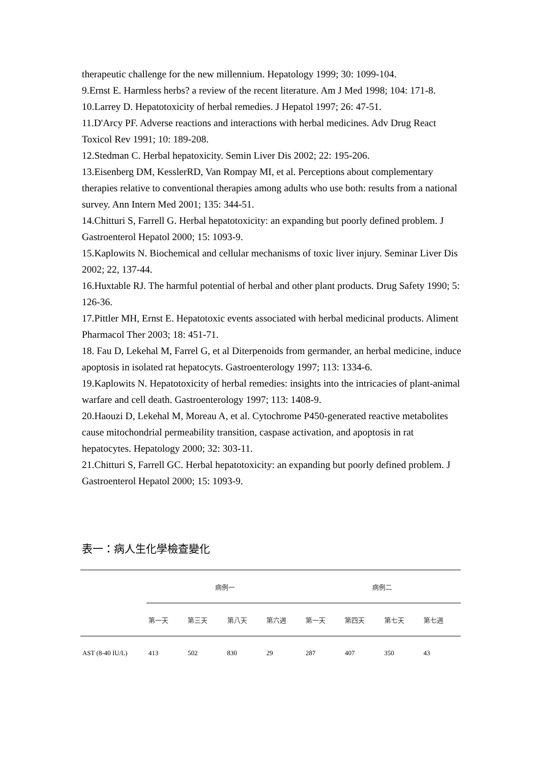therapeutic challenge for the new millennium. Hepatology 1999; 30: 1099-104.
9.Ernst E. Harmless herbs? a review of the recent literature. Am J Med 1998; 104: 171-8.
10.Larrey D. Hepatotoxicity of herbal remedies. J Hepatol 1997; 26: 47-51.
11.D'Arcy PF. Adverse reactions and interactions with herbal medicines. Adv Drug React Toxicol Rev 1991; 10: 189-208.
12.Stedman C. Herbal hepatoxicity. Semin Liver Dis 2002; 22: 195-206.
13.Eisenberg DM, KesslerRD, Van Rompay MI, et al. Perceptions about complementary therapies relative to conventional therapies among adults who use both: results from a national survey. Ann Intern Med 2001; 135: 344-51.
14.Chitturi S, Farrell G. Herbal hepatotoxicity: an expanding but poorly defined problem. J Gastroenterol Hepatol 2000; 15: 1093-9.
15.Kaplowits N. Biochemical and cellular mechanisms of toxic liver injury. Seminar Liver Dis 2002; 22, 137-44.
16.Huxtable RJ. The harmful potential of herbal and other plant products. Drug Safety 1990; 5: 126-36.
17.Pittler MH, Ernst E. Hepatotoxic events associated with herbal medicinal products. Aliment Pharmacol Ther 2003; 18: 451-71.
18. Fau D, Lekehal M, Farrel G, et al Diterpenoids from germander, an herbal medicine, induce apoptosis in isolated rat hepatocyts. Gastroenterology 1997; 113: 1334-6.
19.Kaplowits N. Hepatotoxicity of herbal remedies: insights into the intricacies of plant-animal warfare and cell death. Gastroenterology 1997; 113: 1408-9.
20.Haouzi D, Lekehal M, Moreau A, et al. Cytochrome P450-generated reactive metabolites cause mitochondrial permeability transition, caspase activation, and apoptosis in rat hepatocytes. Hepatology 2000; 32: 303-11.
21.Chitturi S, Farrell GC. Herbal hepatotoxicity: an expanding but poorly defined problem. J Gastroenterol Hepatol 2000; 15: 1093-9.
表一：病人生化學檢查變化
| | 病例一 | | | | 病例二 | | | |
| --- | --- | --- | --- | --- | --- | --- | --- | --- |
| | 第一天 | 第三天 | 第八天 | 第六週 | 第一天 | 第四天 | 第七天 | 第七週 |
| AST (8-40 IU/L) | 413 | 502 | 830 | 29 | 287 | 407 | 350 | 43 |